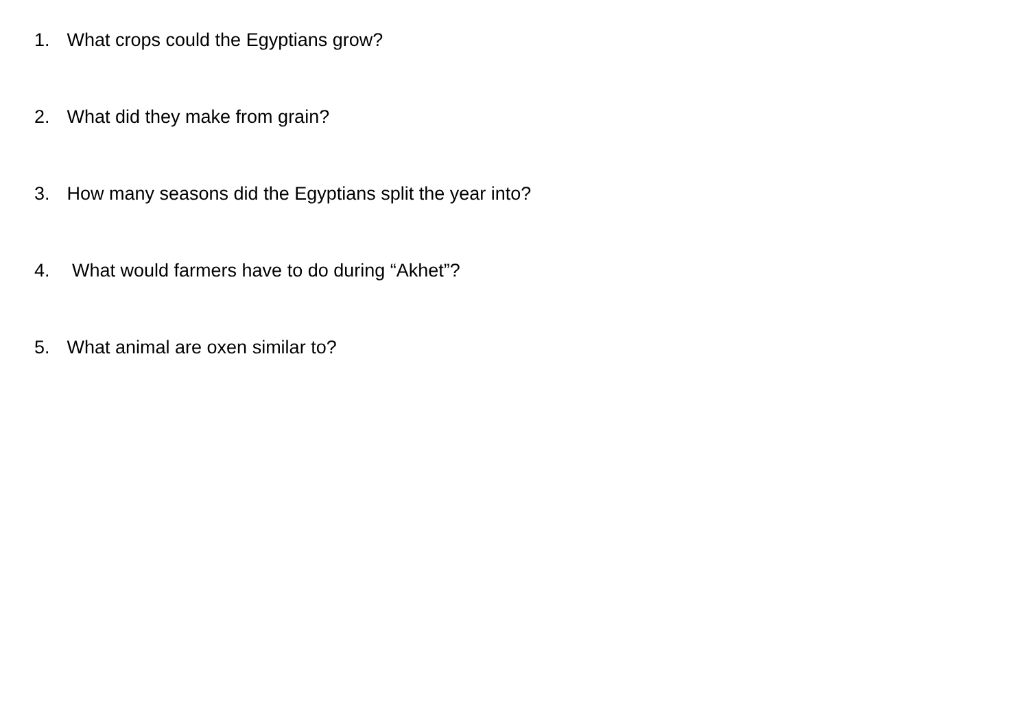1. What crops could the Egyptians grow?
2. What did they make from grain?
3. How many seasons did the Egyptians split the year into?
4. What would farmers have to do during “Akhet”?
5. What animal are oxen similar to?